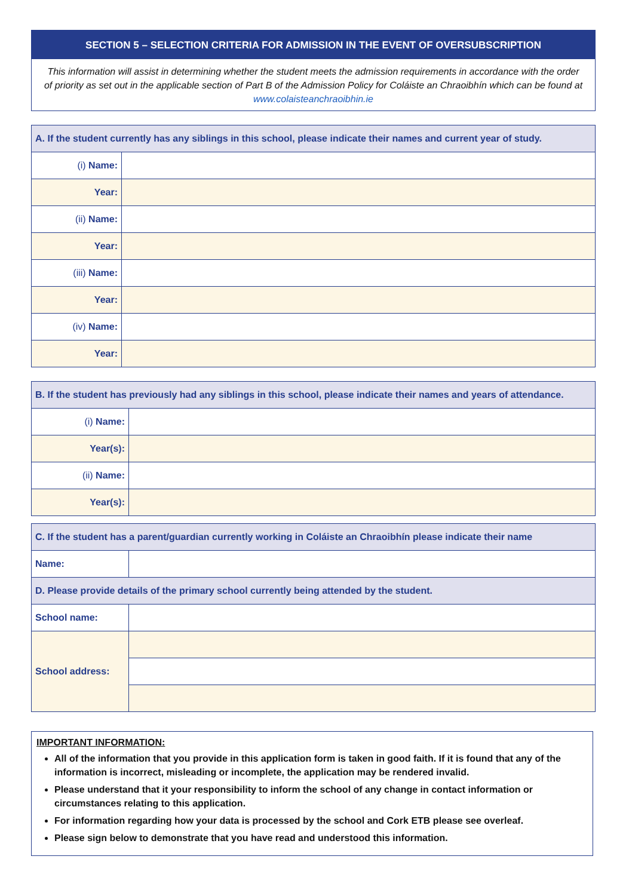SECTION 5 – SELECTION CRITERIA FOR ADMISSION IN THE EVENT OF OVERSUBSCRIPTION
This information will assist in determining whether the student meets the admission requirements in accordance with the order of priority as set out in the applicable section of Part B of the Admission Policy for Coláiste an Chraoibhín which can be found at www.colaisteanchraoibhin.ie
| A. If the student currently has any siblings in this school, please indicate their names and current year of study. | |
| --- | --- |
| (i) Name: | |
| Year: | |
| (ii) Name: | |
| Year: | |
| (iii) Name: | |
| Year: | |
| (iv) Name: | |
| Year: | |
| B. If the student has previously had any siblings in this school, please indicate their names and years of attendance. | |
| --- | --- |
| (i) Name: | |
| Year(s): | |
| (ii) Name: | |
| Year(s): | |
| C. If the student has a parent/guardian currently working in Coláiste an Chraoibhín please indicate their name | |
| --- | --- |
| Name: | |
| D. Please provide details of the primary school currently being attended by the student. | |
| School name: | |
| School address: | |
IMPORTANT INFORMATION:
All of the information that you provide in this application form is taken in good faith. If it is found that any of the information is incorrect, misleading or incomplete, the application may be rendered invalid.
Please understand that it your responsibility to inform the school of any change in contact information or circumstances relating to this application.
For information regarding how your data is processed by the school and Cork ETB please see overleaf.
Please sign below to demonstrate that you have read and understood this information.